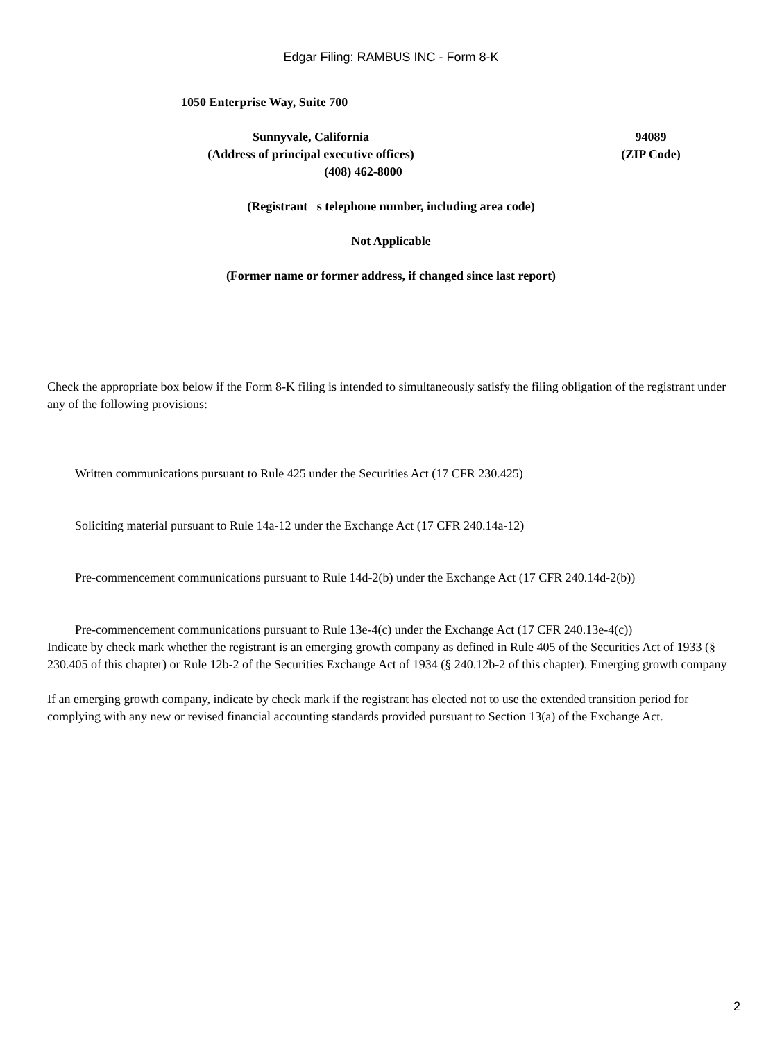Edgar Filing: RAMBUS INC - Form 8-K
1050 Enterprise Way, Suite 700
Sunnyvale, California
(Address of principal executive offices)
94089
(ZIP Code)
(408) 462-8000
(Registrant s telephone number, including area code)
Not Applicable
(Former name or former address, if changed since last report)
Check the appropriate box below if the Form 8-K filing is intended to simultaneously satisfy the filing obligation of the registrant under any of the following provisions:
Written communications pursuant to Rule 425 under the Securities Act (17 CFR 230.425)
Soliciting material pursuant to Rule 14a-12 under the Exchange Act (17 CFR 240.14a-12)
Pre-commencement communications pursuant to Rule 14d-2(b) under the Exchange Act (17 CFR 240.14d-2(b))
Pre-commencement communications pursuant to Rule 13e-4(c) under the Exchange Act (17 CFR 240.13e-4(c))
Indicate by check mark whether the registrant is an emerging growth company as defined in Rule 405 of the Securities Act of 1933 (§ 230.405 of this chapter) or Rule 12b-2 of the Securities Exchange Act of 1934 (§ 240.12b-2 of this chapter). Emerging growth company
If an emerging growth company, indicate by check mark if the registrant has elected not to use the extended transition period for complying with any new or revised financial accounting standards provided pursuant to Section 13(a) of the Exchange Act.
2